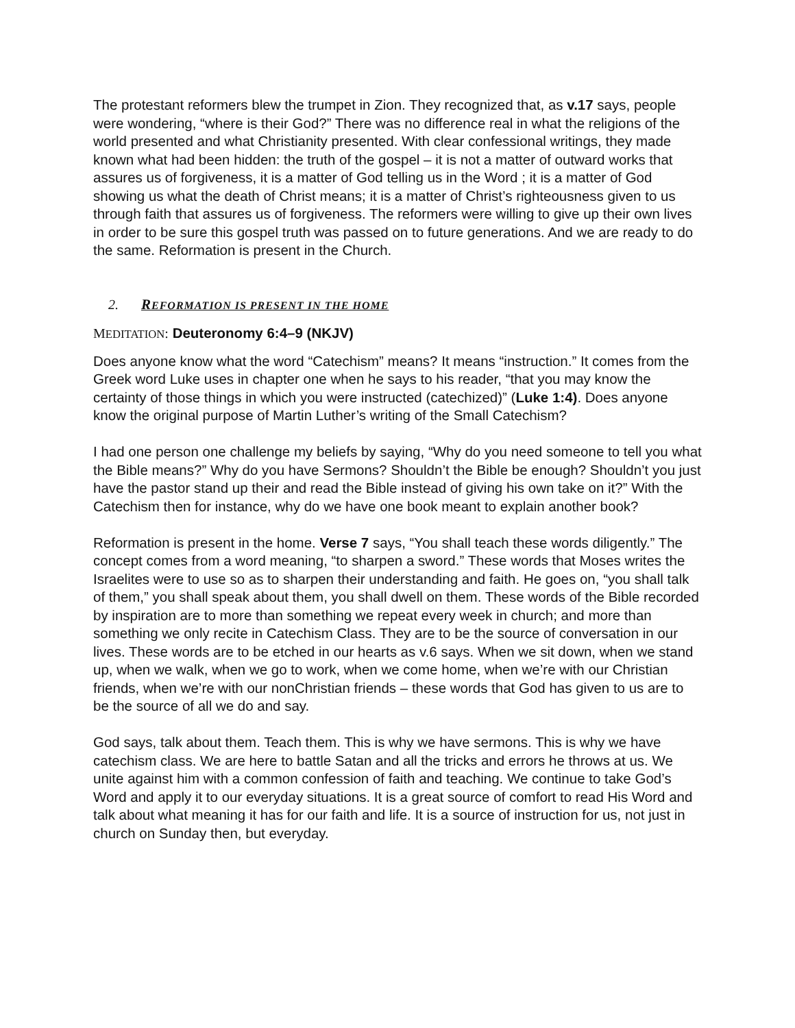The protestant reformers blew the trumpet in Zion. They recognized that, as v.17 says, people were wondering, “where is their God?” There was no difference real in what the religions of the world presented and what Christianity presented. With clear confessional writings, they made known what had been hidden: the truth of the gospel – it is not a matter of outward works that assures us of forgiveness, it is a matter of God telling us in the Word ; it is a matter of God showing us what the death of Christ means; it is a matter of Christ’s righteousness given to us through faith that assures us of forgiveness. The reformers were willing to give up their own lives in order to be sure this gospel truth was passed on to future generations. And we are ready to do the same. Reformation is present in the Church.
2. REFORMATION IS PRESENT IN THE HOME
MEDITATION: Deuteronomy 6:4–9 (NKJV)
Does anyone know what the word “Catechism” means? It means “instruction.” It comes from the Greek word Luke uses in chapter one when he says to his reader, “that you may know the certainty of those things in which you were instructed (catechized)” (Luke 1:4). Does anyone know the original purpose of Martin Luther’s writing of the Small Catechism?
I had one person one challenge my beliefs by saying, “Why do you need someone to tell you what the Bible means?” Why do you have Sermons? Shouldn’t the Bible be enough? Shouldn’t you just have the pastor stand up their and read the Bible instead of giving his own take on it?” With the Catechism then for instance, why do we have one book meant to explain another book?
Reformation is present in the home. Verse 7 says, “You shall teach these words diligently.” The concept comes from a word meaning, “to sharpen a sword.” These words that Moses writes the Israelites were to use so as to sharpen their understanding and faith. He goes on, “you shall talk of them,” you shall speak about them, you shall dwell on them. These words of the Bible recorded by inspiration are to more than something we repeat every week in church; and more than something we only recite in Catechism Class. They are to be the source of conversation in our lives. These words are to be etched in our hearts as v.6 says. When we sit down, when we stand up, when we walk, when we go to work, when we come home, when we’re with our Christian friends, when we’re with our nonChristian friends – these words that God has given to us are to be the source of all we do and say.
God says, talk about them. Teach them. This is why we have sermons. This is why we have catechism class. We are here to battle Satan and all the tricks and errors he throws at us. We unite against him with a common confession of faith and teaching. We continue to take God’s Word and apply it to our everyday situations. It is a great source of comfort to read His Word and talk about what meaning it has for our faith and life. It is a source of instruction for us, not just in church on Sunday then, but everyday.